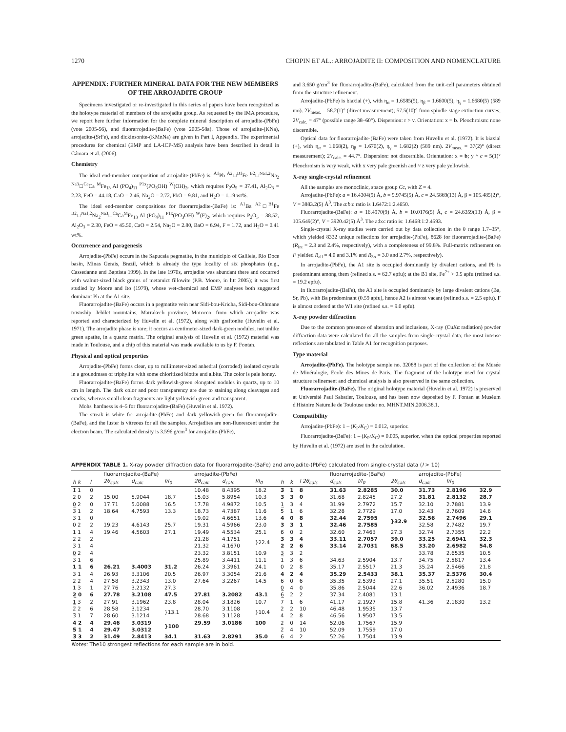1270 CHOPIN ET AL.: ARROJADITE II: COMPOSITION AND NOMENCLATURE
APPENDIX: FURTHER MINERAL DATA FOR THE NEW MEMBERS OF THE ARROJADITE GROUP
Specimens investigated or re-investigated in this series of papers have been recognized as the holotype material of members of the arrojadite group. As requested by the IMA procedure, we report here further information for the complete mineral description of arrojadite-(PbFe) (vote 2005-56), and fluorarrojadite-(BaFe) (vote 2005-58a). Those of arrojadite-(KNa), arrojadite-(SrFe), and dickinsonite-(KMnNa) are given in Part I, Appendix. The experimental procedures for chemical (EMP and LA-ICP-MS) analysis have been described in detail in Cámara et al. (2006).
Chemistry
The ideal end-member composition of arrojadite-(PbFe) is: <sup>A1</sup>Pb <sup>A2</sup>□<sup>B1</sup>Fe <sup>B2</sup>□<sup>Na1,2</sup>Na<sub>2</sub> <sup>Na3</sup>□<sup>Ca</sup>Ca <sup>M</sup>Fe<sub>13</sub> Al (PO<sub>4</sub>)<sub>11</sub> <sup>P1x</sup>(PO<sub>3</sub>OH) <sup>W</sup>(OH)<sub>2</sub>, which requires P<sub>2</sub>O<sub>5</sub> = 37.41, Al<sub>2</sub>O<sub>3</sub> = 2.23, FeO = 44.18, CaO = 2.46, Na<sub>2</sub>O = 2.72, PbO = 9.81, and H<sub>2</sub>O = 1.19 wt%.
The ideal end-member compositions for fluorarrojadite-(BaFe) is: <sup>A1</sup>Ba <sup>A2</sup>□<sup>B1</sup>Fe <sup>B2</sup>□<sup>Na1,2</sup>Na<sub>2</sub><sup>Na3</sup>□<sup>Ca</sup>Ca<sup>M</sup>Fe<sub>13</sub> Al (PO<sub>4</sub>)<sub>11</sub> <sup>P1x</sup>(PO<sub>3</sub>OH) <sup>W</sup>(F)<sub>2</sub>, which requires P<sub>2</sub>O<sub>5</sub> = 38.52, Al<sub>2</sub>O<sub>3</sub> = 2.30, FeO = 45.50, CaO = 2.54, Na<sub>2</sub>O = 2.80, BaO = 6.94, F = 1.72, and H<sub>2</sub>O = 0.41 wt%.
Occurrence and paragenesis
Arrojadite-(PbFe) occurs in the Sapucaia pegmatite, in the municipio of Galileia, Rio Doce basin, Minas Gerais, Brazil, which is already the type locality of six phosphates (e.g., Cassedanne and Baptista 1999). In the late 1970s, arrojadite was abundant there and occurred with walnut-sized black grains of metamict fillowite (P.B. Moore, in litt 2005); it was first studied by Moore and Ito (1979), whose wet-chemical and EMP analyses both suggested dominant Pb at the A1 site.
Fluorarrojadite-(BaFe) occurs in a pegmatite vein near Sidi-bou-Kricha, Sidi-bou-Othmane township, Jebilet mountains, Marrakech province, Morocco, from which arrojadite was reported and characterized by Huvelin et al. (1972), along with graftonite (Huvelin et al. 1971). The arrojadite phase is rare; it occurs as centimeter-sized dark-green nodules, not unlike green apatite, in a quartz matrix. The original analysis of Huvelin et al. (1972) material was made in Toulouse, and a chip of this material was made available to us by F. Fontan.
Physical and optical properties
Arrojadite-(PbFe) forms clear, up to millimeter-sized anhedral (corroded) isolated crystals in a groundmass of triphylite with some chloritized biotite and albite. The color is pale honey.
Fluorarrojadite-(BaFe) forms dark yellowish-green elongated nodules in quartz, up to 10 cm in length. The dark color and poor transparency are due to staining along cleavages and cracks, whereas small clean fragments are light yellowish green and transparent.
Mohs' hardness is 4–5 for fluorarrojadite-(BaFe) (Huvelin et al. 1972).
The streak is white for arrojadite-(PbFe) and dark yellowish-green for fluorarrojadite-(BaFe), and the luster is vitreous for all the samples. Arrojadites are non-fluorescent under the electron beam. The calculated density is 3.596 g/cm<sup>3</sup> for arrojadite-(PbFe),
and 3.650 g/cm<sup>3</sup> for fluorarrojadite-(BaFe), calculated from the unit-cell parameters obtained from the structure refinement.
Arrojadite-(PbFe) is biaxial (+), with η<sub>α</sub> = 1.6585(5), η<sub>β</sub> = 1.6600(5), η<sub>γ</sub> = 1.6680(5) (589 nm). 2V<sub>meas.</sub> = 58.2(1)° (direct measurement); 57.5(10)° from spindle-stage extinction curves; 2V<sub>calc.</sub> = 47° (possible range 38–60°). Dispersion: r > v. Orientation: x = b. Pleochroism: none discernible.
Optical data for fluorarrojadite-(BaFe) were taken from Huvelin et al. (1972). It is biaxial (+), with η<sub>α</sub> = 1.668(2), η<sub>β</sub> = 1.670(2), η<sub>γ</sub> = 1.682(2) (589 nm). 2V<sub>meas.</sub> = 37(2)° (direct measurement); 2V<sub>calc.</sub> = 44.7°. Dispersion: not discernible. Orientation: x = b; y ^ c = 5(1)° Pleochroism is very weak, with x very pale greenish and ≈ z very pale yellowish.
X-ray single-crystal refinement
All the samples are monoclinic, space group Cc, with Z = 4.
Arrojadite-(PbFe): a = 16.4304(9) Å, b = 9.9745(5) Å, c = 24.5869(13) Å, β = 105.485(2)°, V = 3883.2(5) Å<sup>3</sup>. The a:b:c ratio is 1.6472:1:2.4650.
Fluorarrojadite-(BaFe): a = 16.4970(9) Å, b = 10.0176(5) Å, c = 24.6359(13) Å, β = 105.649(2)°, V = 3920.42(5) Å<sup>3</sup>. The a:b:c ratio is: 1.6468:1:2.4593.
Single-crystal X-ray studies were carried out by data collection in the θ range 1.7–35°, which yielded 8332 unique reflections for arrojadite-(PbFe), 8628 for fluorarrojadite-(BaFe) (R<sub>int</sub> = 2.3 and 2.4%, respectively), with a completeness of 99.8%. Full-matrix refinement on F yielded R<sub>all</sub> = 4.0 and 3.1% and R<sub>3σ</sub> = 3.0 and 2.7%, respectively).
In arrojadite-(PbFe), the A1 site is occupied dominantly by divalent cations, and Pb is predominant among them (refined s.s. = 62.7 epfu); at the B1 site, Fe<sup>2+</sup> > 0.5 apfu (refined s.s. = 19.2 epfu).
In fluorarrojadite-(BaFe), the A1 site is occupied dominantly by large divalent cations (Ba, Sr, Pb), with Ba predominant (0.59 apfu), hence A2 is almost vacant (refined s.s. = 2.5 epfu). F is almost ordered at the W1 site (refined s.s. = 9.0 epfu).
X-ray powder diffraction
Due to the common presence of alteration and inclusions, X-ray (CuKα radiation) powder diffraction data were calculated for all the samples from single-crystal data; the most intense reflections are tabulated in Table A1 for recognition purposes.
Type material
Arrojadite-(PbFe). The holotype sample no. 32088 is part of the collection of the Musée de Minéralogie, Ecole des Mines de Paris. The fragment of the holotype used for crystal structure refinement and chemical analysis is also preserved in the same collection.
Fluorarrojadite-(BaFe). The original holotype material (Huvelin et al. 1972) is preserved at Université Paul Sabatier, Toulouse, and has been now deposited by F. Fontan at Muséum d'Histoire Naturelle de Toulouse under no. MHNT.MIN.2006.38.1.
Compatibility
Arrojadite-(PbFe): 1 – (K<sub>P</sub>/K<sub>C</sub>) = 0.012, superior.
Fluorarrojadite-(BaFe): 1 – (K<sub>P</sub>/K<sub>C</sub>) = 0.005, superior, when the optical properties reported by Huvelin et al. (1972) are used in the calculation.
APPENDIX TABLE 1. X-ray powder diffraction data for fluorarrojadite-(BaFe) and arrojadite-(PbFe) calculated from single-crystal data (I > 10)
| | | | fluorarrojadite-(BaFe) | | | | arrojadite-(PbFe) | | | | | | fluorarrojadite-(BaFe) | | | arrojadite-(PbFe) | | |
| --- | --- | --- | --- | --- | --- | --- | --- | --- | --- | --- | --- | --- | --- | --- | --- | --- | --- | --- |
| h k | l | | 2θ<sub>calc</sub> | d<sub>calc</sub> | I/I<sub>0</sub> | | 2θ<sub>calc</sub> | d<sub>calc</sub> | I/I<sub>0</sub> | h | k | l 2θ<sub>calc</sub> | d<sub>calc</sub> | I/I<sub>0</sub> | 2θ<sub>calc</sub> | d<sub>calc</sub> | I/I<sub>0</sub> | |
| 1̄ 1 | 0 | | | | | | 10.48 | 8.4395 | 18.2 | 3̄ | 1 | 8 | 31.63 | 2.8285 | 30.0 | 31.73 | 2.8196 | 32.9 |
| 2 0 | 2 | | 15.00 | 5.9044 | 18.7 | | 15.03 | 5.8954 | 10.3 | 3 | 3 | 0 | 31.68 | 2.8245 | 27.2 | 31.81 | 2.8132 | 28.7 |
| 0̲ 2 | 0 | | 17.71 | 5.0088 | 16.5 | | 17.78 | 4.9872 | 10.5 | 1̲ | 3 | 4 | 31.99 | 2.7972 | 15.7 | 32.10 | 2.7881 | 13.9 |
| 3̄ 1 | 2 | | 18.64 | 4.7593 | 13.3 | | 18.73 | 4.7387 | 11.6 | 5̄ | 1 | 6 | 32.28 | 2.7729 | 17.0 | 32.43 | 2.7609 | 14.6 |
| 3 1 | 0 | | | | | | 19.02 | 4.6651 | 13.6 | 4̄ | 0 | 8 | 32.44 | 2.7595 | }32.9 | 32.56 | 2.7496 | 29.1 |
| 0 2 | 2 | | 19.23 | 4.6143 | 25.7 | | 19.31 | 4.5966 | 23.0 | 3 | 3 | 1 | 32.46 | 2.7585 | | 32.58 | 2.7482 | 19.7 |
| 1 1 | 4 | | 19.46 | 4.5603 | 27.1 | | 19.49 | 4.5534 | 25.1 | 6̄ | 0 | 2 | 32.60 | 2.7463 | 27.3 | 32.74 | 2.7355 | 22.2 |
| 2̄ 2 | 2 | | | | | | 21.28 | 4.1751 | }22.4 | 3̄ | 3 | 4 | 33.11 | 2.7057 | 39.0 | 33.25 | 2.6941 | 32.3 |
| 3̄ 1 | 4 | | | | | | 21.32 | 4.1670 | | 2 | 2 | 6 | 33.14 | 2.7031 | 68.5 | 33.20 | 2.6982 | 54.8 |
| 0̲ 2 | 4 | | | | | | 23.32 | 3.8151 | 10.9 | 3̲ | 3 | 2 | | | | 33.78 | 2.6535 | 10.5 |
| 3̄ 1 | 6 | | | | | | 25.89 | 3.4411 | 11.1 | 1 | 3 | 6 | 34.63 | 2.5904 | 13.7 | 34.75 | 2.5817 | 13.4 |
| 1 1 | 6 | | 26.21 | 3.4003 | 31.2 | | 26.24 | 3.3961 | 24.1 | 0 | 2 | 8 | 35.17 | 2.5517 | 21.3 | 35.24 | 2.5466 | 21.8 |
| 3 1 | 4 | | 26.93 | 3.3106 | 20.5 | | 26.97 | 3.3054 | 21.6 | 4 | 2 | 4 | 35.29 | 2.5433 | 38.1 | 35.37 | 2.5376 | 30.4 |
| 2 2 | 4 | | 27.58 | 3.2343 | 13.0 | | 27.64 | 3.2267 | 14.5 | 6̄ | 0 | 6 | 35.35 | 2.5393 | 27.1 | 35.51 | 2.5280 | 15.0 |
| 1 3 | 1 | | 27.76 | 3.2132 | 27.3 | | | | | 0̲ | 4 | 0 | 35.86 | 2.5044 | 22.6 | 36.02 | 2.4936 | 18.7 |
| 2̲ 0 | 6 | | 27.78 | 3.2108 | 47.5 | | 27.81 | 3.2082 | 43.1 | 6̲ | 2 | 2 | 37.34 | 2.4081 | 13.1 | | | |
| 1̲ 3 | 2 | | 27.91 | 3.1962 | 23.8 | | 28.04 | 3.1826 | 10.7 | 7 | 1 | 6 | 41.17 | 2.1927 | 15.8 | 41.36 | 2.1830 | 13.2 |
| 2̄ 2 | 6 | | 28.58 | 3.1234 | }13.1 | | 28.70 | 3.1108 | }10.4 | 2 | 2 | 10 | 46.48 | 1.9535 | 13.7 | | | |
| 3̄ 1 | 7 | | 28.60 | 3.1214 | | | 28.68 | 3.1128 | | 4 | 2 | 8 | 46.56 | 1.9507 | 13.5 | | | |
| 4̄ 2 | 4 | | 29.46 | 3.0319 | }100 | | 29.59 | 3.0186 | 100 | 2̄ | 0 | 14 | 52.06 | 1.7567 | 15.9 | | | |
| 5̄ 1 | 4 | | 29.47 | 3.0312 | | | | | | 2̄ | 4 | 10 | 52.09 | 1.7559 | 17.0 | | | |
| 3̄ 3 | 2 | | 31.49 | 2.8413 | 34.1 | | 31.63 | 2.8291 | 35.0 | 6 | 4 | 2 | 52.26 | 1.7504 | 13.9 | | | |
Notes: The10 strongest reflections for each sample are in bold.